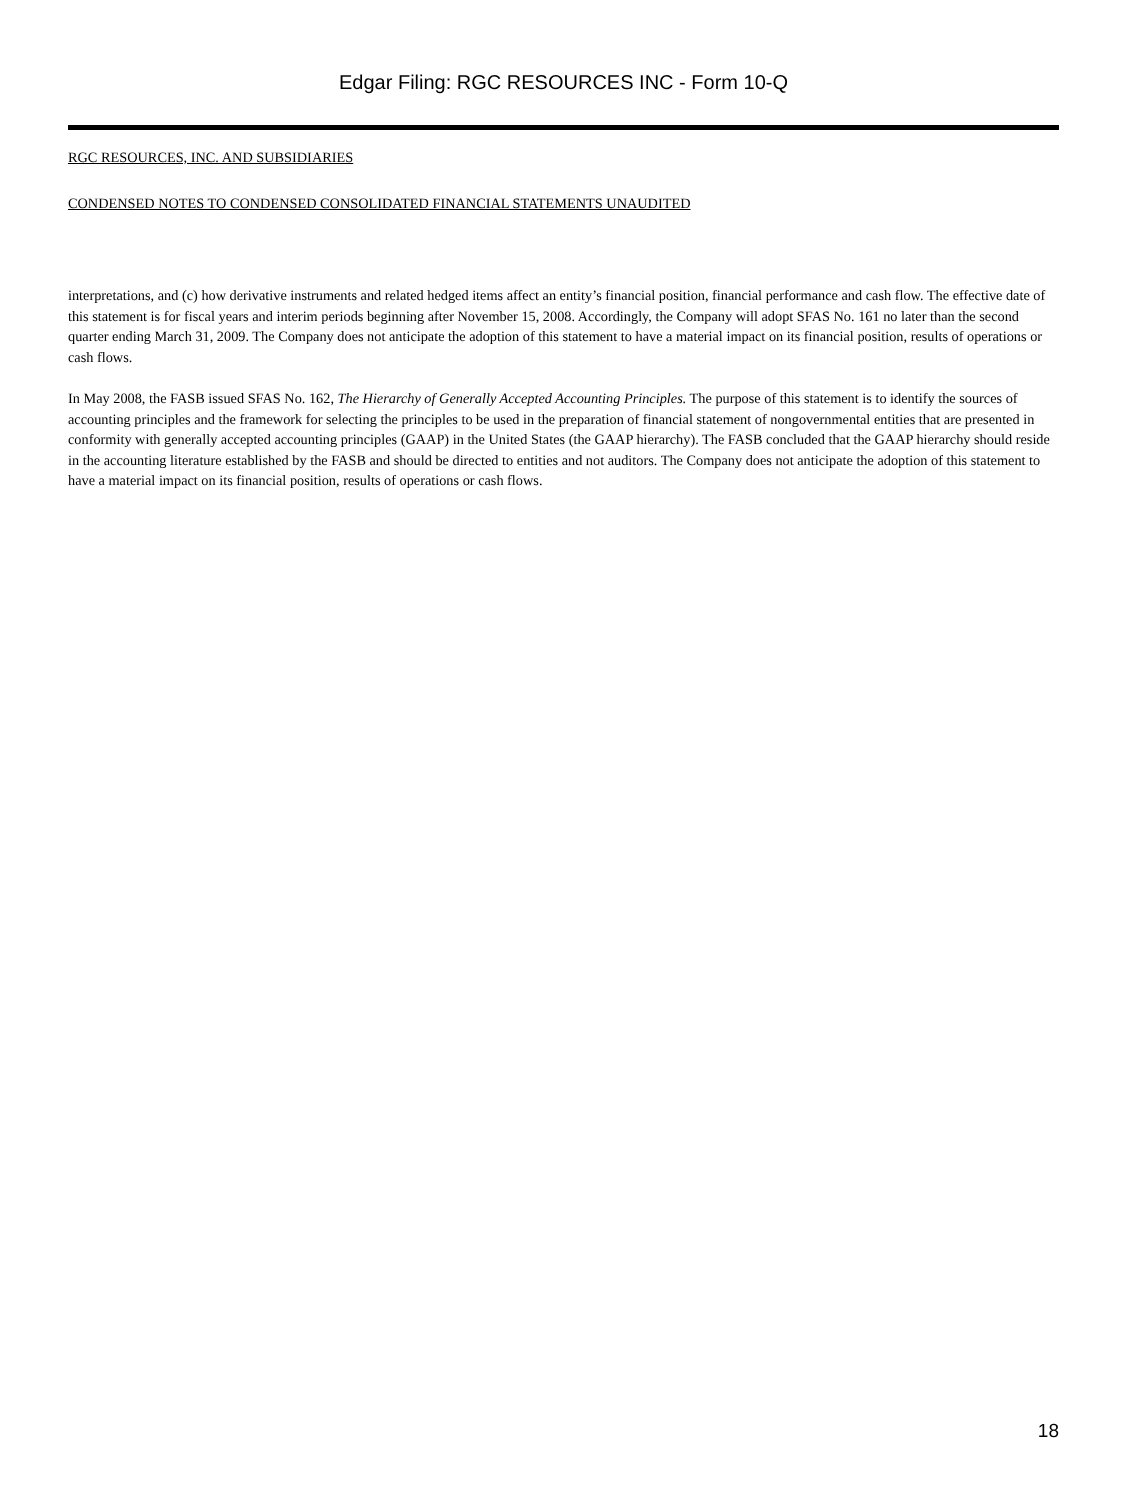Edgar Filing: RGC RESOURCES INC - Form 10-Q
RGC RESOURCES, INC. AND SUBSIDIARIES
CONDENSED NOTES TO CONDENSED CONSOLIDATED FINANCIAL STATEMENTS UNAUDITED
interpretations, and (c) how derivative instruments and related hedged items affect an entity’s financial position, financial performance and cash flow. The effective date of this statement is for fiscal years and interim periods beginning after November 15, 2008. Accordingly, the Company will adopt SFAS No. 161 no later than the second quarter ending March 31, 2009. The Company does not anticipate the adoption of this statement to have a material impact on its financial position, results of operations or cash flows.
In May 2008, the FASB issued SFAS No. 162, The Hierarchy of Generally Accepted Accounting Principles. The purpose of this statement is to identify the sources of accounting principles and the framework for selecting the principles to be used in the preparation of financial statement of nongovernmental entities that are presented in conformity with generally accepted accounting principles (GAAP) in the United States (the GAAP hierarchy). The FASB concluded that the GAAP hierarchy should reside in the accounting literature established by the FASB and should be directed to entities and not auditors. The Company does not anticipate the adoption of this statement to have a material impact on its financial position, results of operations or cash flows.
18